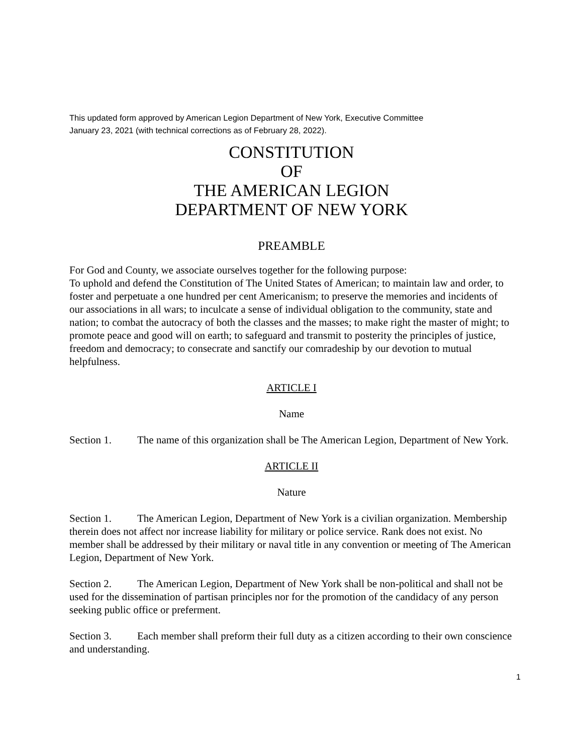This updated form approved by American Legion Department of New York, Executive Committee
January 23, 2021 (with technical corrections as of February 28, 2022).
CONSTITUTION
OF
THE AMERICAN LEGION
DEPARTMENT OF NEW YORK
PREAMBLE
For God and County, we associate ourselves together for the following purpose:
To uphold and defend the Constitution of The United States of American; to maintain law and order, to foster and perpetuate a one hundred per cent Americanism; to preserve the memories and incidents of our associations in all wars; to inculcate a sense of individual obligation to the community, state and nation; to combat the autocracy of both the classes and the masses; to make right the master of might; to promote peace and good will on earth; to safeguard and transmit to posterity the principles of justice, freedom and democracy; to consecrate and sanctify our comradeship by our devotion to mutual helpfulness.
ARTICLE I
Name
Section 1. The name of this organization shall be The American Legion, Department of New York.
ARTICLE II
Nature
Section 1. The American Legion, Department of New York is a civilian organization. Membership therein does not affect nor increase liability for military or police service. Rank does not exist. No member shall be addressed by their military or naval title in any convention or meeting of The American Legion, Department of New York.
Section 2. The American Legion, Department of New York shall be non-political and shall not be used for the dissemination of partisan principles nor for the promotion of the candidacy of any person seeking public office or preferment.
Section 3. Each member shall preform their full duty as a citizen according to their own conscience and understanding.
1